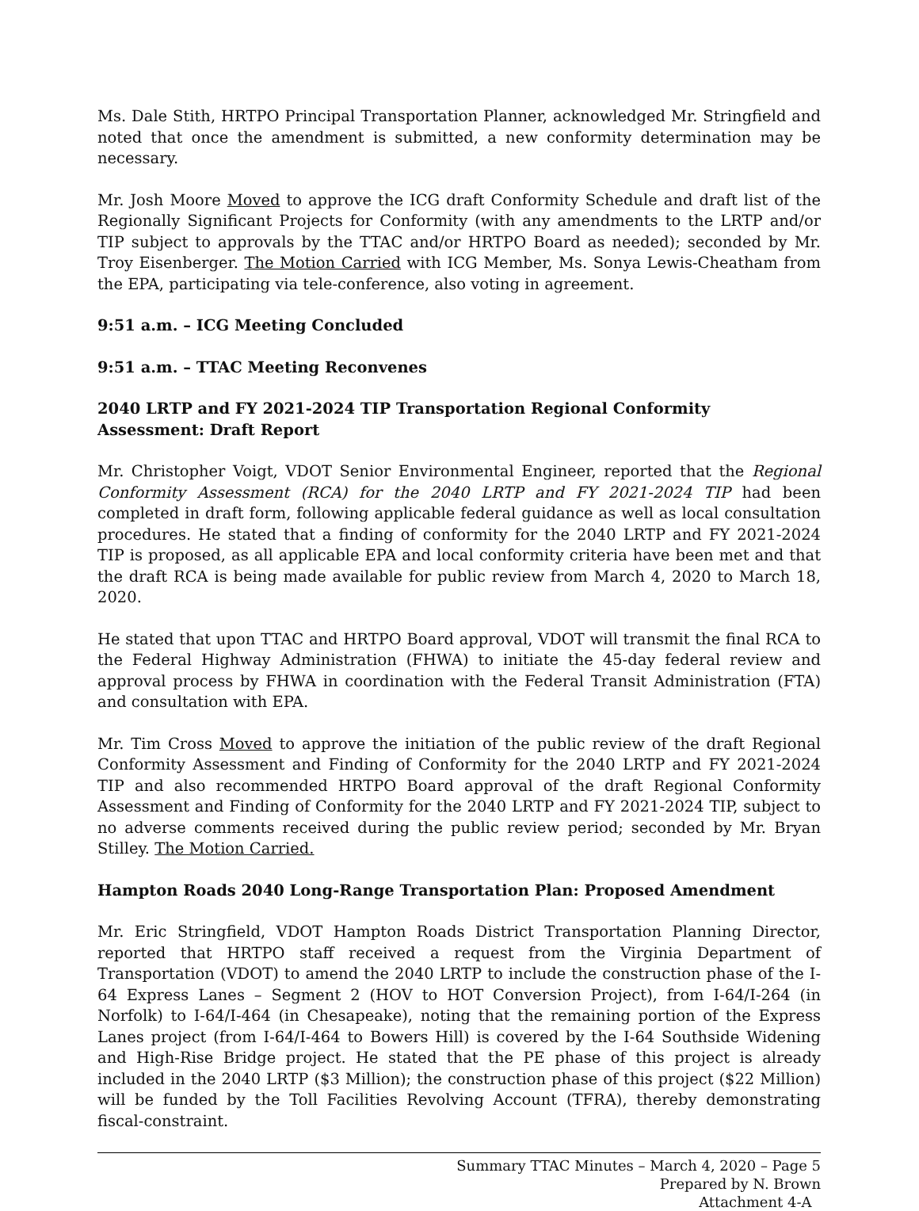Ms. Dale Stith, HRTPO Principal Transportation Planner, acknowledged Mr. Stringfield and noted that once the amendment is submitted, a new conformity determination may be necessary.
Mr. Josh Moore Moved to approve the ICG draft Conformity Schedule and draft list of the Regionally Significant Projects for Conformity (with any amendments to the LRTP and/or TIP subject to approvals by the TTAC and/or HRTPO Board as needed); seconded by Mr. Troy Eisenberger. The Motion Carried with ICG Member, Ms. Sonya Lewis-Cheatham from the EPA, participating via tele-conference, also voting in agreement.
9:51 a.m. – ICG Meeting Concluded
9:51 a.m. – TTAC Meeting Reconvenes
2040 LRTP and FY 2021-2024 TIP Transportation Regional Conformity Assessment: Draft Report
Mr. Christopher Voigt, VDOT Senior Environmental Engineer, reported that the Regional Conformity Assessment (RCA) for the 2040 LRTP and FY 2021-2024 TIP had been completed in draft form, following applicable federal guidance as well as local consultation procedures. He stated that a finding of conformity for the 2040 LRTP and FY 2021-2024 TIP is proposed, as all applicable EPA and local conformity criteria have been met and that the draft RCA is being made available for public review from March 4, 2020 to March 18, 2020.
He stated that upon TTAC and HRTPO Board approval, VDOT will transmit the final RCA to the Federal Highway Administration (FHWA) to initiate the 45-day federal review and approval process by FHWA in coordination with the Federal Transit Administration (FTA) and consultation with EPA.
Mr. Tim Cross Moved to approve the initiation of the public review of the draft Regional Conformity Assessment and Finding of Conformity for the 2040 LRTP and FY 2021-2024 TIP and also recommended HRTPO Board approval of the draft Regional Conformity Assessment and Finding of Conformity for the 2040 LRTP and FY 2021-2024 TIP, subject to no adverse comments received during the public review period; seconded by Mr. Bryan Stilley. The Motion Carried.
Hampton Roads 2040 Long-Range Transportation Plan: Proposed Amendment
Mr. Eric Stringfield, VDOT Hampton Roads District Transportation Planning Director, reported that HRTPO staff received a request from the Virginia Department of Transportation (VDOT) to amend the 2040 LRTP to include the construction phase of the I-64 Express Lanes – Segment 2 (HOV to HOT Conversion Project), from I-64/I-264 (in Norfolk) to I-64/I-464 (in Chesapeake), noting that the remaining portion of the Express Lanes project (from I-64/I-464 to Bowers Hill) is covered by the I-64 Southside Widening and High-Rise Bridge project. He stated that the PE phase of this project is already included in the 2040 LRTP ($3 Million); the construction phase of this project ($22 Million) will be funded by the Toll Facilities Revolving Account (TFRA), thereby demonstrating fiscal-constraint.
Summary TTAC Minutes – March 4, 2020 – Page 5
Prepared by N. Brown
Attachment 4-A